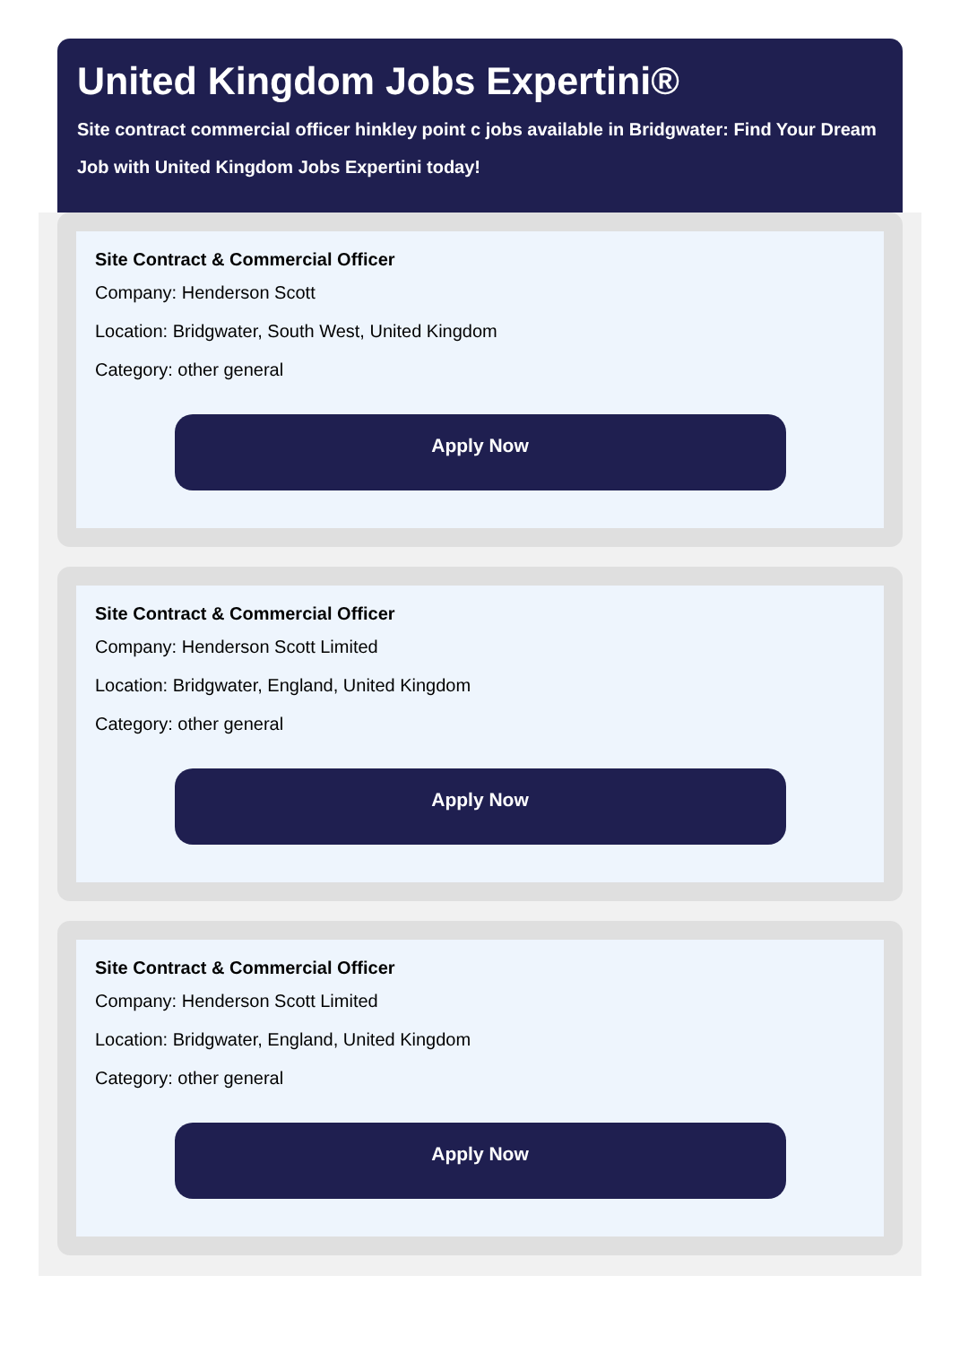United Kingdom Jobs Expertini®
Site contract commercial officer hinkley point c jobs available in Bridgwater: Find Your Dream Job with United Kingdom Jobs Expertini today!
Site Contract & Commercial Officer
Company: Henderson Scott
Location: Bridgwater, South West, United Kingdom
Category: other general
Apply Now
Site Contract & Commercial Officer
Company: Henderson Scott Limited
Location: Bridgwater, England, United Kingdom
Category: other general
Apply Now
Site Contract & Commercial Officer
Company: Henderson Scott Limited
Location: Bridgwater, England, United Kingdom
Category: other general
Apply Now